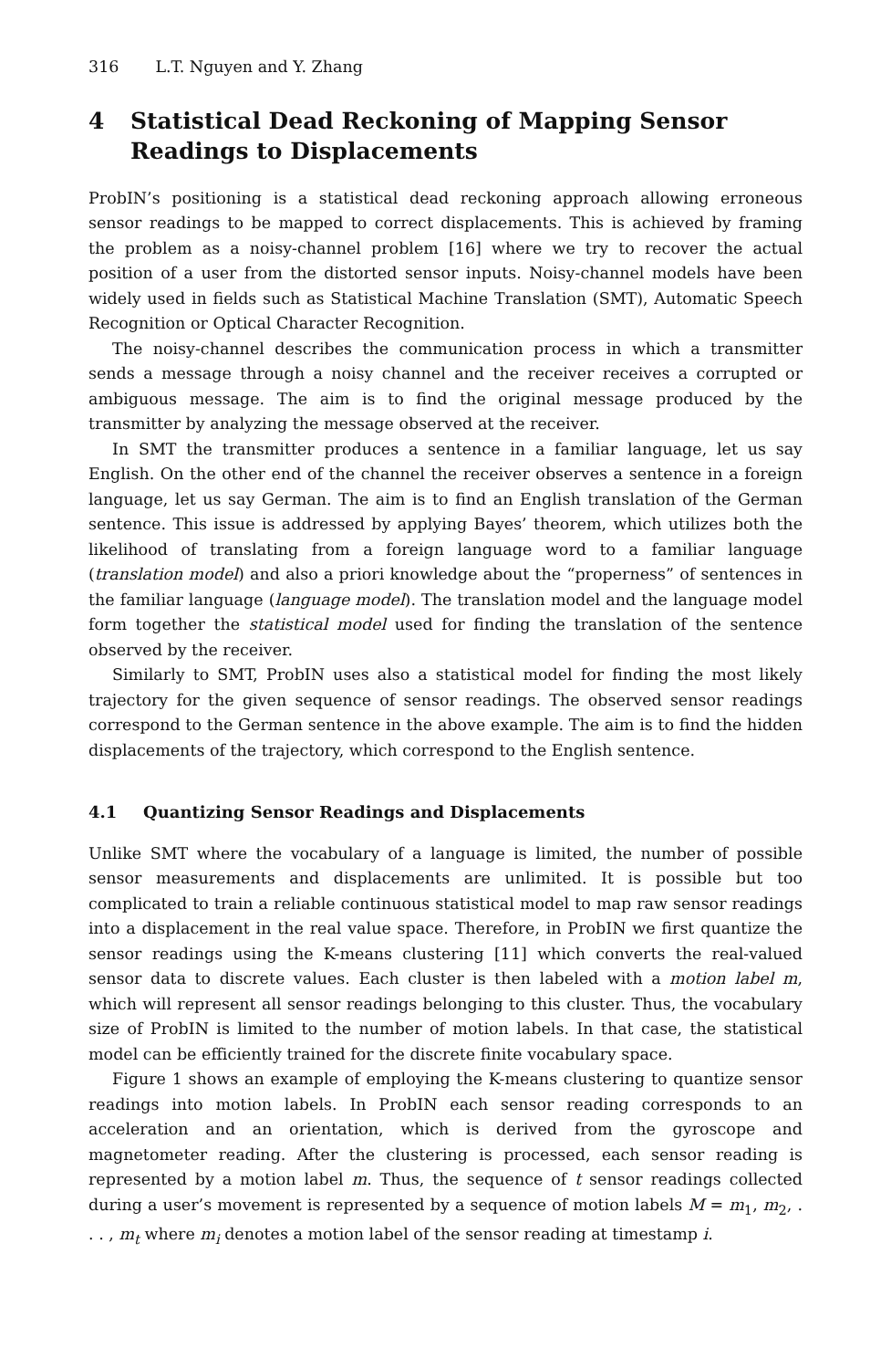316 L.T. Nguyen and Y. Zhang
4 Statistical Dead Reckoning of Mapping Sensor Readings to Displacements
ProbIN’s positioning is a statistical dead reckoning approach allowing erroneous sensor readings to be mapped to correct displacements. This is achieved by framing the problem as a noisy-channel problem [16] where we try to recover the actual position of a user from the distorted sensor inputs. Noisy-channel models have been widely used in fields such as Statistical Machine Translation (SMT), Automatic Speech Recognition or Optical Character Recognition.
The noisy-channel describes the communication process in which a transmitter sends a message through a noisy channel and the receiver receives a corrupted or ambiguous message. The aim is to find the original message produced by the transmitter by analyzing the message observed at the receiver.
In SMT the transmitter produces a sentence in a familiar language, let us say English. On the other end of the channel the receiver observes a sentence in a foreign language, let us say German. The aim is to find an English translation of the German sentence. This issue is addressed by applying Bayes’ theorem, which utilizes both the likelihood of translating from a foreign language word to a familiar language (translation model) and also a priori knowledge about the “properness” of sentences in the familiar language (language model). The translation model and the language model form together the statistical model used for finding the translation of the sentence observed by the receiver.
Similarly to SMT, ProbIN uses also a statistical model for finding the most likely trajectory for the given sequence of sensor readings. The observed sensor readings correspond to the German sentence in the above example. The aim is to find the hidden displacements of the trajectory, which correspond to the English sentence.
4.1 Quantizing Sensor Readings and Displacements
Unlike SMT where the vocabulary of a language is limited, the number of possible sensor measurements and displacements are unlimited. It is possible but too complicated to train a reliable continuous statistical model to map raw sensor readings into a displacement in the real value space. Therefore, in ProbIN we first quantize the sensor readings using the K-means clustering [11] which converts the real-valued sensor data to discrete values. Each cluster is then labeled with a motion label m, which will represent all sensor readings belonging to this cluster. Thus, the vocabulary size of ProbIN is limited to the number of motion labels. In that case, the statistical model can be efficiently trained for the discrete finite vocabulary space.
Figure 1 shows an example of employing the K-means clustering to quantize sensor readings into motion labels. In ProbIN each sensor reading corresponds to an acceleration and an orientation, which is derived from the gyroscope and magnetometer reading. After the clustering is processed, each sensor reading is represented by a motion label m. Thus, the sequence of t sensor readings collected during a user’s movement is represented by a sequence of motion labels M = m<sub>1</sub>, m<sub>2</sub>, . . . , m<sub>t</sub> where m<sub>i</sub> denotes a motion label of the sensor reading at timestamp i.